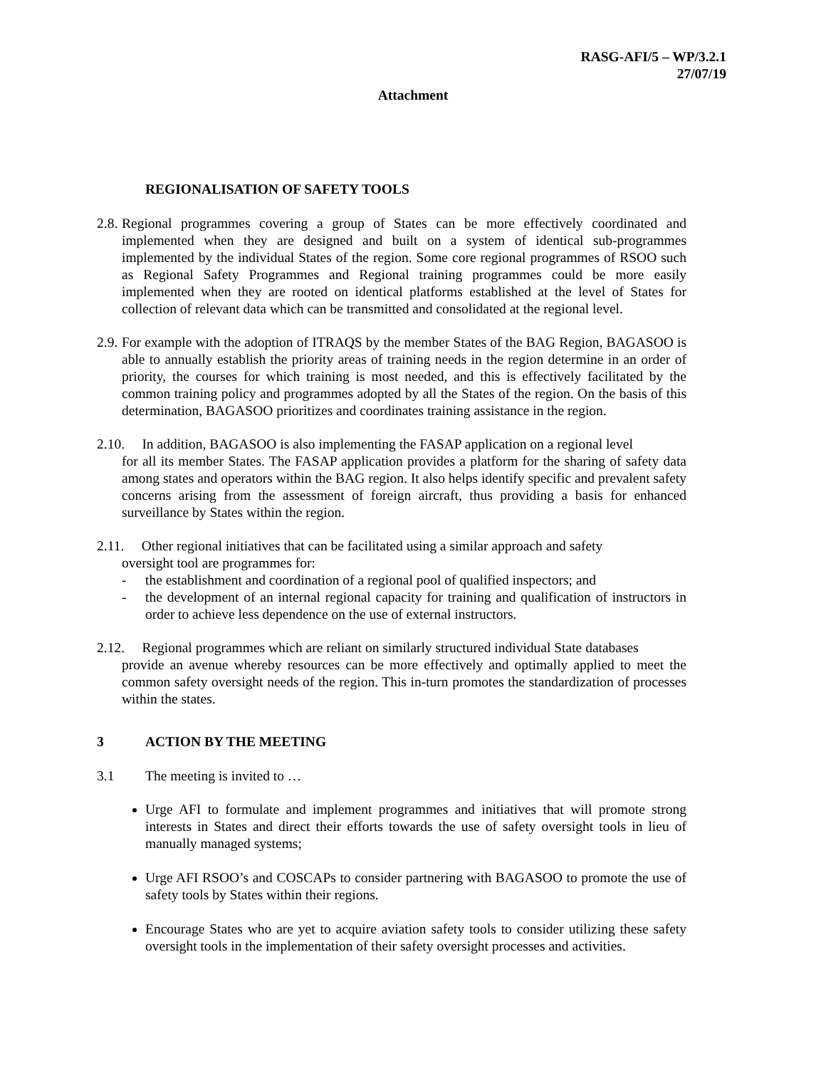RASG-AFI/5 – WP/3.2.1
27/07/19
Attachment
REGIONALISATION OF SAFETY TOOLS
2.8. Regional programmes covering a group of States can be more effectively coordinated and implemented when they are designed and built on a system of identical sub-programmes implemented by the individual States of the region. Some core regional programmes of RSOO such as Regional Safety Programmes and Regional training programmes could be more easily implemented when they are rooted on identical platforms established at the level of States for collection of relevant data which can be transmitted and consolidated at the regional level.
2.9. For example with the adoption of ITRAQS by the member States of the BAG Region, BAGASOO is able to annually establish the priority areas of training needs in the region determine in an order of priority, the courses for which training is most needed, and this is effectively facilitated by the common training policy and programmes adopted by all the States of the region. On the basis of this determination, BAGASOO prioritizes and coordinates training assistance in the region.
2.10. In addition, BAGASOO is also implementing the FASAP application on a regional level
for all its member States. The FASAP application provides a platform for the sharing of safety data among states and operators within the BAG region. It also helps identify specific and prevalent safety concerns arising from the assessment of foreign aircraft, thus providing a basis for enhanced surveillance by States within the region.
2.11. Other regional initiatives that can be facilitated using a similar approach and safety
oversight tool are programmes for:
- the establishment and coordination of a regional pool of qualified inspectors; and
- the development of an internal regional capacity for training and qualification of instructors in order to achieve less dependence on the use of external instructors.
2.12. Regional programmes which are reliant on similarly structured individual State databases
provide an avenue whereby resources can be more effectively and optimally applied to meet the common safety oversight needs of the region. This in-turn promotes the standardization of processes within the states.
3 ACTION BY THE MEETING
3.1 The meeting is invited to …
Urge AFI to formulate and implement programmes and initiatives that will promote strong interests in States and direct their efforts towards the use of safety oversight tools in lieu of manually managed systems;
Urge AFI RSOO’s and COSCAPs to consider partnering with BAGASOO to promote the use of safety tools by States within their regions.
Encourage States who are yet to acquire aviation safety tools to consider utilizing these safety oversight tools in the implementation of their safety oversight processes and activities.